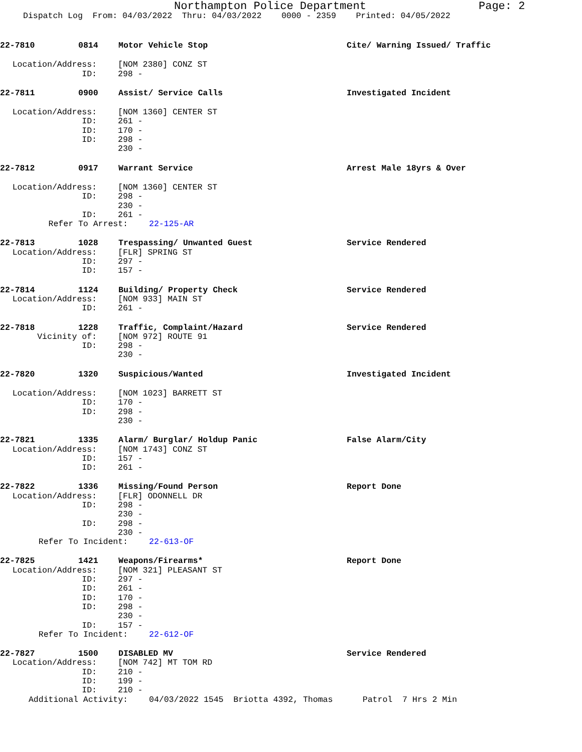Northampton Police Department Page: 2
Dispatch Log From: 04/03/2022 Thru: 04/03/2022 0000 - 2359 Printed: 04/05/2022
22-7810 0814 Motor Vehicle Stop Cite/ Warning Issued/ Traffic
Location/Address: [NOM 2380] CONZ ST
ID: 298 -
22-7811 0900 Assist/ Service Calls Investigated Incident
Location/Address: [NOM 1360] CENTER ST
ID: 261 -
ID: 170 -
ID: 298 -
230 -
22-7812 0917 Warrant Service Arrest Male 18yrs & Over
Location/Address: [NOM 1360] CENTER ST
ID: 298 -
230 -
ID: 261 -
Refer To Arrest: 22-125-AR
22-7813 1028 Trespassing/ Unwanted Guest Service Rendered
Location/Address: [FLR] SPRING ST
ID: 297 -
ID: 157 -
22-7814 1124 Building/ Property Check Service Rendered
Location/Address: [NOM 933] MAIN ST
ID: 261 -
22-7818 1228 Traffic, Complaint/Hazard Service Rendered
Vicinity of: [NOM 972] ROUTE 91
ID: 298 -
230 -
22-7820 1320 Suspicious/Wanted Investigated Incident
Location/Address: [NOM 1023] BARRETT ST
ID: 170 -
ID: 298 -
230 -
22-7821 1335 Alarm/ Burglar/ Holdup Panic False Alarm/City
Location/Address: [NOM 1743] CONZ ST
ID: 157 -
ID: 261 -
22-7822 1336 Missing/Found Person Report Done
Location/Address: [FLR] ODONNELL DR
ID: 298 -
230 -
ID: 298 -
230 -
Refer To Incident: 22-613-OF
22-7825 1421 Weapons/Firearms* Report Done
Location/Address: [NOM 321] PLEASANT ST
ID: 297 -
ID: 261 -
ID: 170 -
ID: 298 -
230 -
ID: 157 -
Refer To Incident: 22-612-OF
22-7827 1500 DISABLED MV Service Rendered
Location/Address: [NOM 742] MT TOM RD
ID: 210 -
ID: 199 -
ID: 210 -
Additional Activity: 04/03/2022 1545 Briotta 4392, Thomas Patrol 7 Hrs 2 Min